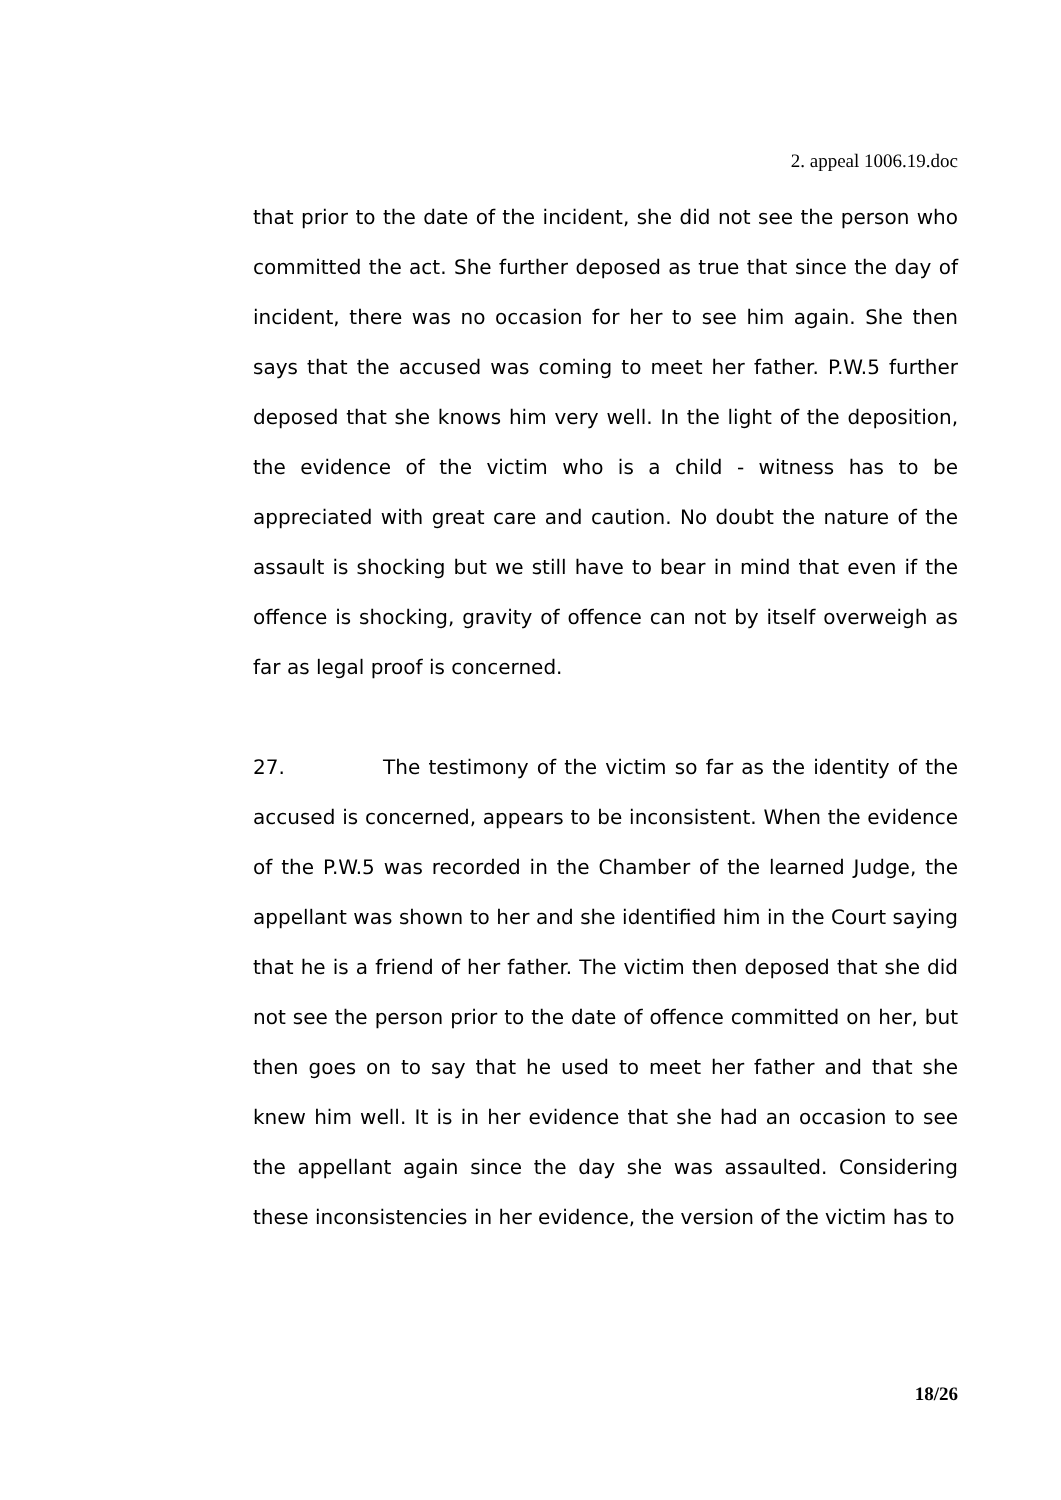2. appeal 1006.19.doc
that prior to the date of the incident, she did not see the person who committed the act. She further deposed as true that since the day of incident, there was no occasion for her to see him again. She then says that the accused was coming to meet her father. P.W.5 further deposed that she knows him very well. In the light of the deposition, the evidence of the victim who is a child - witness has to be appreciated with great care and caution. No doubt the nature of the assault is shocking but we still have to bear in mind that even if the offence is shocking, gravity of offence can not by itself overweigh as far as legal proof is concerned.
27. The testimony of the victim so far as the identity of the accused is concerned, appears to be inconsistent. When the evidence of the P.W.5 was recorded in the Chamber of the learned Judge, the appellant was shown to her and she identified him in the Court saying that he is a friend of her father. The victim then deposed that she did not see the person prior to the date of offence committed on her, but then goes on to say that he used to meet her father and that she knew him well. It is in her evidence that she had an occasion to see the appellant again since the day she was assaulted. Considering these inconsistencies in her evidence, the version of the victim has to
18/26